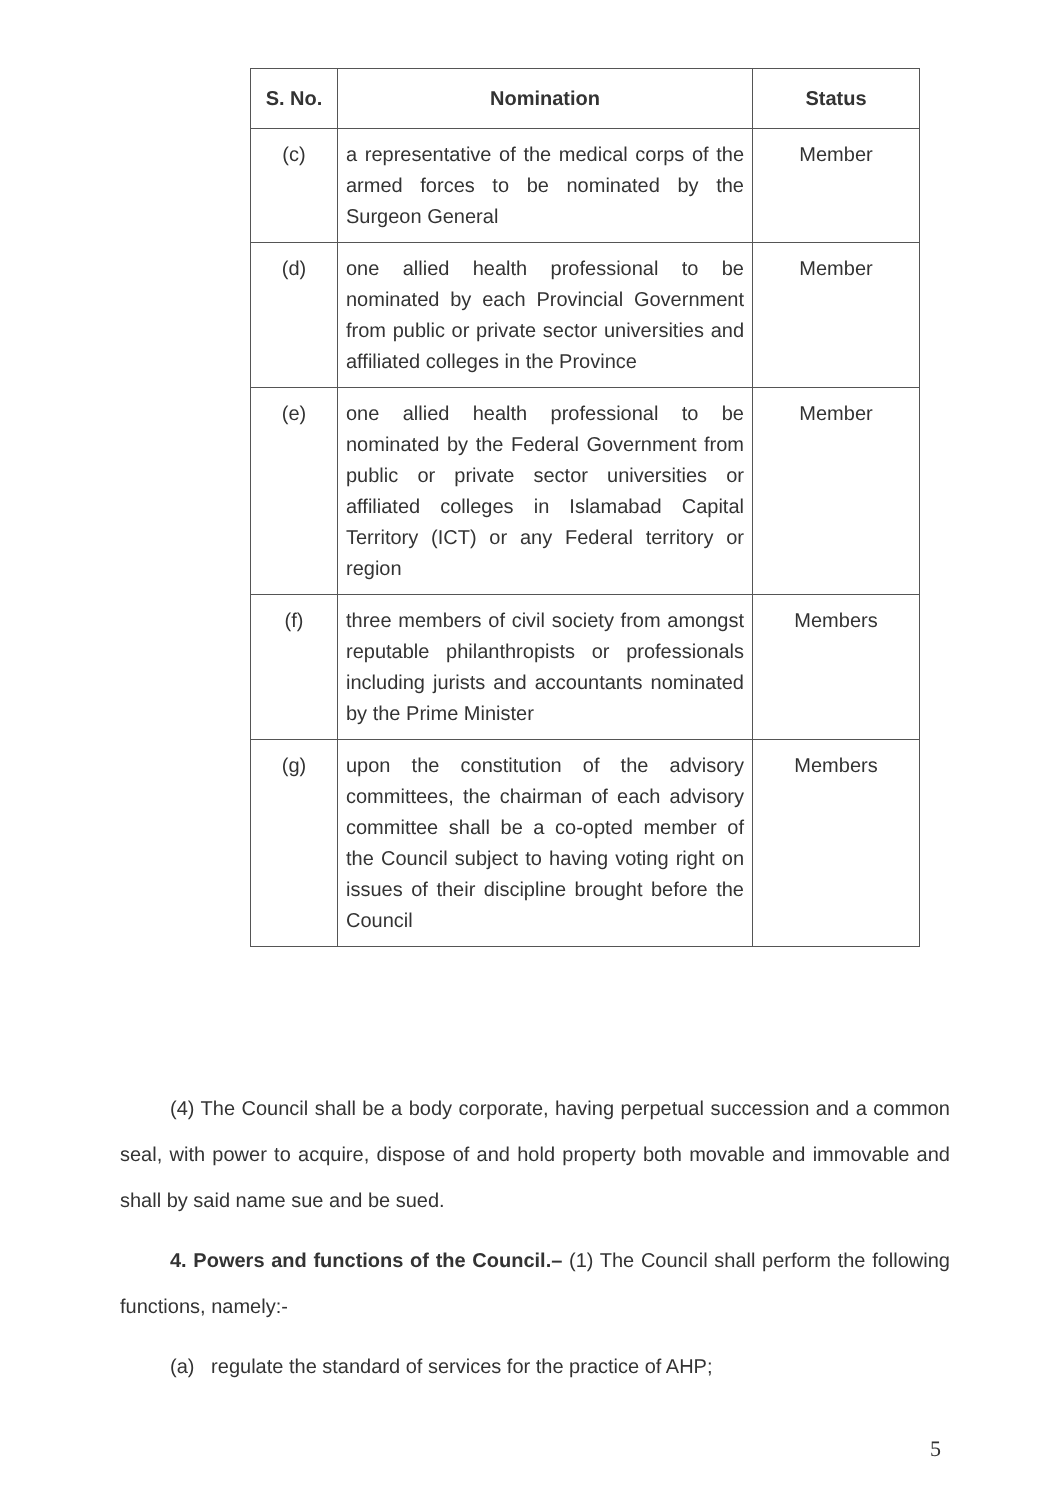| S. No. | Nomination | Status |
| --- | --- | --- |
| (c) | a representative of the medical corps of the armed forces to be nominated by the Surgeon General | Member |
| (d) | one allied health professional to be nominated by each Provincial Government from public or private sector universities and affiliated colleges in the Province | Member |
| (e) | one allied health professional to be nominated by the Federal Government from public or private sector universities or affiliated colleges in Islamabad Capital Territory (ICT) or any Federal territory or region | Member |
| (f) | three members of civil society from amongst reputable philanthropists or professionals including jurists and accountants nominated by the Prime Minister | Members |
| (g) | upon the constitution of the advisory committees, the chairman of each advisory committee shall be a co-opted member of the Council subject to having voting right on issues of their discipline brought before the Council | Members |
(4) The Council shall be a body corporate, having perpetual succession and a common seal, with power to acquire, dispose of and hold property both movable and immovable and shall by said name sue and be sued.
4. Powers and functions of the Council.– (1) The Council shall perform the following functions, namely:-
(a) regulate the standard of services for the practice of AHP;
5